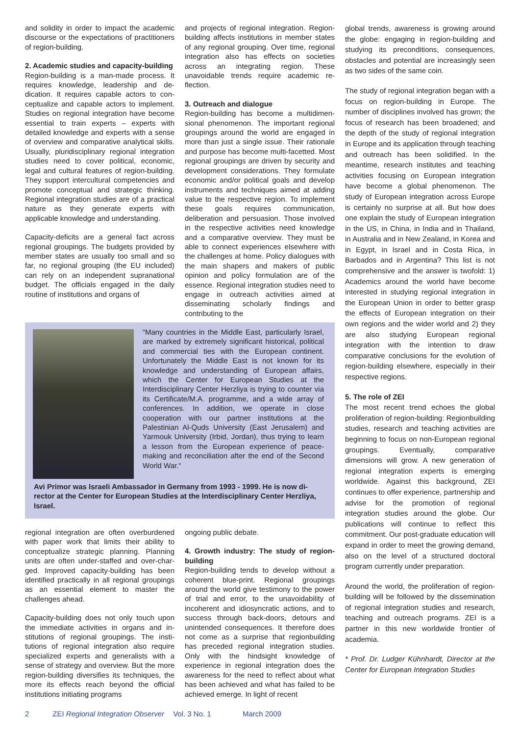and solidity in order to impact the academic discourse or the expectations of practitio­ners of region-building.
2. Academic studies and capacity-buil­ding
Region-building is a man-made process. It requires knowledge, leadership and de­dication. It requires capable actors to con­ceptualize and capable actors to imple­ment. Studies on regional integration have become essential to train experts – experts with detailed knowledge and experts with a sense of overview and comparative analyti­cal skills. Usually, pluridisciplinary regional integration studies need to cover political, economic, legal and cultural features of region-building. They support intercultural competencies and promote conceptual and strategic thinking. Regional integration stu­dies are of a practical nature as they gene­rate experts with applicable knowledge and understanding.
Capacity-deficits are a general fact across regional groupings. The budgets provided by member states are usually too small and so far, no regional grouping (the EU inclu­ded) can rely on an independent suprana­tional budget. The officials engaged in the daily routine of institutions and organs of
and projects of regional integration. Regi­on-building affects institutions in member states of any regional grouping. Over time, regional integration also has effects on so­cieties across an integrating region. These unavoidable trends require academic re­flection.
3. Outreach and dialogue
Region-building has become a multidimen­sional phenomenon. The important regional groupings around the world are engaged in more than just a single issue. Their rationa­le and purpose has become multi-facetted. Most regional groupings are driven by secu­rity and development considerations. They formulate economic and/or political goals and develop instruments and techniques aimed at adding value to the respective region. To implement these goals requires communication, deliberation and persuasi­on. Those involved in the respective acti­vities need knowledge and a comparative overview. They must be able to connect experiences elsewhere with the challenges at home. Policy dialogues with the main shapers and makers of public opinion and policy formulation are of the essence. Regi­onal integration studies need to engage in outreach activities aimed at disseminating scholarly findings and contributing to the
“Many countries in the Middle East, particularly Is­rael, are marked by extremely significant historical, political and commercial ties with the European con­tinent. Unfortunately the Middle East is not known for its knowledge and understanding of European affairs, which the Center for European Studies at the Interdisciplinary Center Herzliya is trying to counter via its Certificate/M.A. programme, and a wide array of conferences. In addition, we operate in close cooperation with our partner institutions at the Palestinian Al-Quds University (East Jerusalem) and Yarmouk University (Irbid, Jordan), thus trying to learn a lesson from the European experience of peace-making and reconciliation after the end of the Second World War.“
Avi Primor was Israeli Ambassador in Germany from 1993 - 1999. He is now di­rector at the Center for European Studies at the Interdisciplinary Center Herz­liya, Israel.
regional integration are often overburdened with paper work that limits their ability to conceptualize strategic planning. Planning units are often under-staffed and over-char­ged. Improved capacity-building has been identified practically in all regional grou­pings as an essential element to master the challenges ahead.
Capacity-building does not only touch upon the immediate activities in organs and in­stitutions of regional groupings. The insti­tutions of regional integration also require specialized experts and generalists with a sense of strategy and overview. But the more region-building diversifies its tech­niques, the more its effects reach beyond the official institutions initiating programs
ongoing public debate.
4. Growth industry: The study of region­building
Region-building tends to develop without a coherent blue-print. Regional groupings around the world give testimony to the po­wer of trial and error, to the unavoidability of incoherent and idiosyncratic actions, and to success through back-doors, detours and unintended consequences. It therefore does not come as a surprise that region­building has preceded regional integration studies. Only with the hindsight knowledge of experience in regional integration does the awareness for the need to reflect about what has been achieved and what has failed to be achieved emerge. In light of recent
global trends, awareness is growing around the globe: engaging in region-building and studying its preconditions, consequences, obstacles and potential are increasingly seen as two sides of the same coin.
The study of regional integration began with a focus on region-building in Europe. The number of disciplines involved has grown; the focus of research has been broadened; and the depth of the study of regional inte­gration in Europe and its application through teaching and outreach has been solidified. In the meantime, research institutes and teaching activities focusing on European integration have become a global pheno­menon. The study of European integration across Europe is certainly no surprise at all. But how does one explain the study of European integration in the US, in China, in India and in Thailand, in Australia and in New Zealand, in Korea and in Egypt, in Israel and in Costa Rica, in Barbados and in Argentina? This list is not comprehensi­ve and the answer is twofold: 1) Academics around the world have become interested in studying regional integration in the Eu­ropean Union in order to better grasp the effects of European integration on their own regions and the wider world and 2) they are also studying European regional integration with the intention to draw comparative con­clusions for the evolution of region-building elsewhere, especially in their respective regions.
5. The role of ZEI
The most recent trend echoes the global proliferation of region-building: Region­building studies, research and teaching activities are beginning to focus on non-European regional groupings. Eventually, comparative dimensions will grow. A new generation of regional integration experts is emerging worldwide. Against this back­ground, ZEI continues to offer experience, partnership and advise for the promotion of regional integration studies around the globe. Our publications will continue to re­flect this commitment. Our post-graduate education will expand in order to meet the growing demand, also on the level of a structured doctoral program currently under preparation.
Around the world, the proliferation of regi­on-building will be followed by the dissemi­nation of regional integration studies and research, teaching and outreach programs. ZEI is a partner in this new worldwide fron­tier of academia.
* Prof. Dr. Ludger Kühnhardt, Director at the Center for European Integration Studies
2 ZEI Regional Integration Observer Vol. 3 No. 1 March 2009